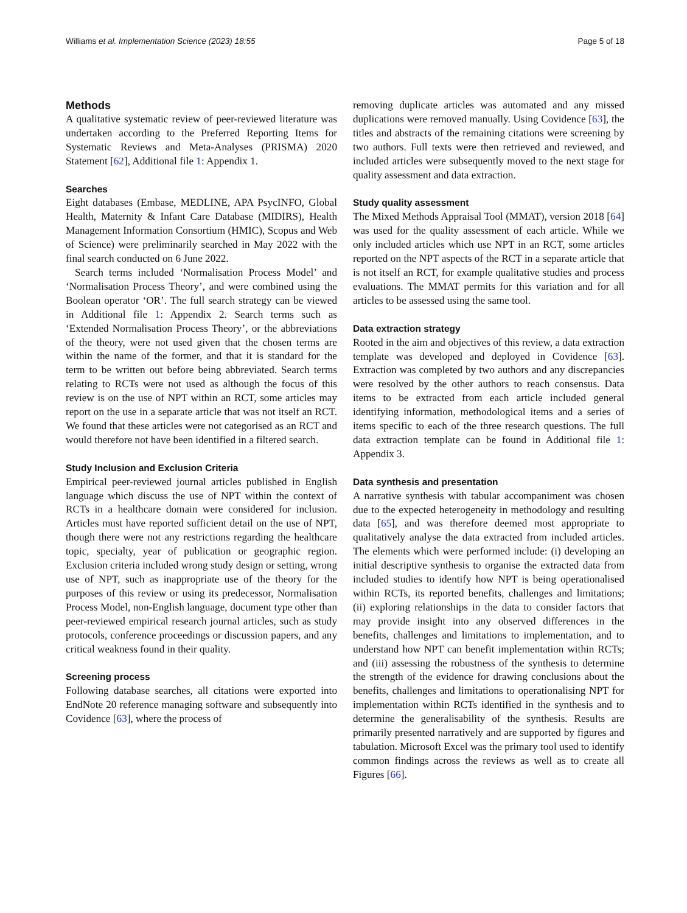Williams et al. Implementation Science (2023) 18:55 Page 5 of 18
Methods
A qualitative systematic review of peer-reviewed literature was undertaken according to the Preferred Reporting Items for Systematic Reviews and Meta-Analyses (PRISMA) 2020 Statement [62], Additional file 1: Appendix 1.
Searches
Eight databases (Embase, MEDLINE, APA PsycINFO, Global Health, Maternity & Infant Care Database (MIDIRS), Health Management Information Consortium (HMIC), Scopus and Web of Science) were preliminarily searched in May 2022 with the final search conducted on 6 June 2022.
Search terms included ‘Normalisation Process Model’ and ‘Normalisation Process Theory’, and were combined using the Boolean operator ‘OR’. The full search strategy can be viewed in Additional file 1: Appendix 2. Search terms such as ‘Extended Normalisation Process Theory’, or the abbreviations of the theory, were not used given that the chosen terms are within the name of the former, and that it is standard for the term to be written out before being abbreviated. Search terms relating to RCTs were not used as although the focus of this review is on the use of NPT within an RCT, some articles may report on the use in a separate article that was not itself an RCT. We found that these articles were not categorised as an RCT and would therefore not have been identified in a filtered search.
Study Inclusion and Exclusion Criteria
Empirical peer-reviewed journal articles published in English language which discuss the use of NPT within the context of RCTs in a healthcare domain were considered for inclusion. Articles must have reported sufficient detail on the use of NPT, though there were not any restrictions regarding the healthcare topic, specialty, year of publication or geographic region. Exclusion criteria included wrong study design or setting, wrong use of NPT, such as inappropriate use of the theory for the purposes of this review or using its predecessor, Normalisation Process Model, non-English language, document type other than peer-reviewed empirical research journal articles, such as study protocols, conference proceedings or discussion papers, and any critical weakness found in their quality.
Screening process
Following database searches, all citations were exported into EndNote 20 reference managing software and subsequently into Covidence [63], where the process of
removing duplicate articles was automated and any missed duplications were removed manually. Using Covidence [63], the titles and abstracts of the remaining citations were screening by two authors. Full texts were then retrieved and reviewed, and included articles were subsequently moved to the next stage for quality assessment and data extraction.
Study quality assessment
The Mixed Methods Appraisal Tool (MMAT), version 2018 [64] was used for the quality assessment of each article. While we only included articles which use NPT in an RCT, some articles reported on the NPT aspects of the RCT in a separate article that is not itself an RCT, for example qualitative studies and process evaluations. The MMAT permits for this variation and for all articles to be assessed using the same tool.
Data extraction strategy
Rooted in the aim and objectives of this review, a data extraction template was developed and deployed in Covidence [63]. Extraction was completed by two authors and any discrepancies were resolved by the other authors to reach consensus. Data items to be extracted from each article included general identifying information, methodological items and a series of items specific to each of the three research questions. The full data extraction template can be found in Additional file 1: Appendix 3.
Data synthesis and presentation
A narrative synthesis with tabular accompaniment was chosen due to the expected heterogeneity in methodology and resulting data [65], and was therefore deemed most appropriate to qualitatively analyse the data extracted from included articles. The elements which were performed include: (i) developing an initial descriptive synthesis to organise the extracted data from included studies to identify how NPT is being operationalised within RCTs, its reported benefits, challenges and limitations; (ii) exploring relationships in the data to consider factors that may provide insight into any observed differences in the benefits, challenges and limitations to implementation, and to understand how NPT can benefit implementation within RCTs; and (iii) assessing the robustness of the synthesis to determine the strength of the evidence for drawing conclusions about the benefits, challenges and limitations to operationalising NPT for implementation within RCTs identified in the synthesis and to determine the generalisability of the synthesis. Results are primarily presented narratively and are supported by figures and tabulation. Microsoft Excel was the primary tool used to identify common findings across the reviews as well as to create all Figures [66].